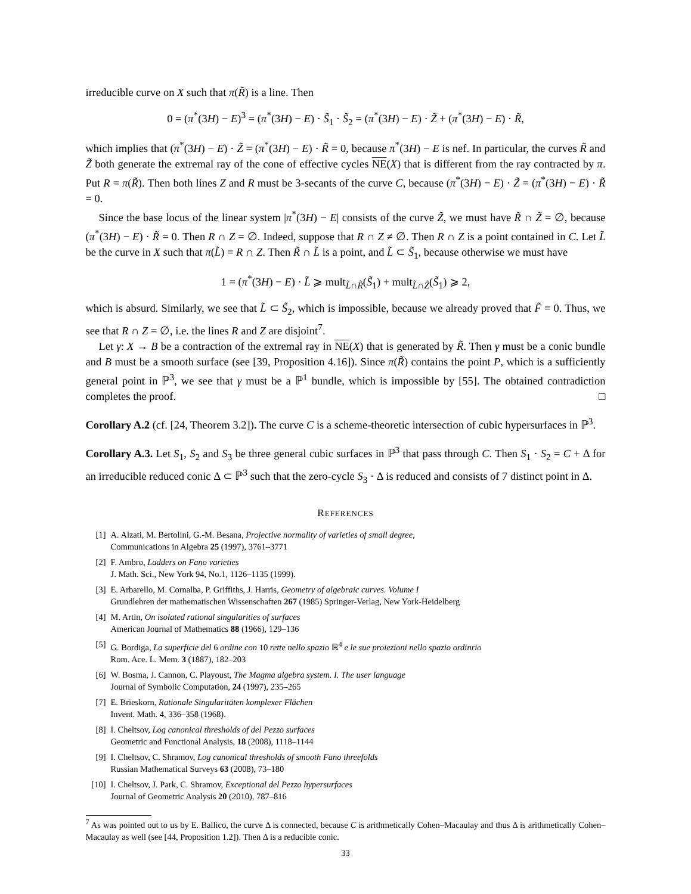irreducible curve on X such that π(R̃) is a line. Then
0 = (π<sup>*</sup>(3H) − E)<sup>3</sup> = (π<sup>*</sup>(3H) − E) · S̃<sub>1</sub> · S̃<sub>2</sub> = (π<sup>*</sup>(3H) − E) · Z̃ + (π<sup>*</sup>(3H) − E) · R̃,
which implies that (π<sup>*</sup>(3H) − E) · Z̃ = (π<sup>*</sup>(3H) − E) · R̃ = 0, because π<sup>*</sup>(3H) − E is nef. In particular, the curves R̃ and Z̃ both generate the extremal ray of the cone of effective cycles NE(X) that is different from the ray contracted by π. Put R = π(R̃). Then both lines Z and R must be 3-secants of the curve C, because (π<sup>*</sup>(3H) − E) · Z̃ = (π<sup>*</sup>(3H) − E) · R̃ = 0.
Since the base locus of the linear system |π<sup>*</sup>(3H) − E| consists of the curve Z̃, we must have R̃ ∩ Z̃ = ∅, because (π<sup>*</sup>(3H) − E) · R̃ = 0. Then R ∩ Z = ∅. Indeed, suppose that R ∩ Z ≠ ∅. Then R ∩ Z is a point contained in C. Let L̃ be the curve in X such that π(L̃) = R ∩ Z. Then R̃ ∩ L̃ is a point, and L̃ ⊂ S̃<sub>1</sub>, because otherwise we must have
1 = (π<sup>*</sup>(3H) − E) · L̃ ⩾ mult<sub>L̃∩R̃</sub>(S̃<sub>1</sub>) + mult<sub>L̃∩Z̃</sub>(S̃<sub>1</sub>) ⩾ 2,
which is absurd. Similarly, we see that L̃ ⊂ S̃<sub>2</sub>, which is impossible, because we already proved that F̃ = 0. Thus, we see that R ∩ Z = ∅, i.e. the lines R and Z are disjoint<sup>7</sup>.
Let γ: X → B be a contraction of the extremal ray in NE(X) that is generated by R̃. Then γ must be a conic bundle and B must be a smooth surface (see [39, Proposition 4.16]). Since π(R̃) contains the point P, which is a sufficiently general point in ℙ<sup>3</sup>, we see that γ must be a ℙ<sup>1</sup> bundle, which is impossible by [55]. The obtained contradiction completes the proof. □
Corollary A.2 (cf. [24, Theorem 3.2]). The curve C is a scheme-theoretic intersection of cubic hypersurfaces in ℙ<sup>3</sup>.
Corollary A.3. Let S<sub>1</sub>, S<sub>2</sub> and S<sub>3</sub> be three general cubic surfaces in ℙ<sup>3</sup> that pass through C. Then S<sub>1</sub> · S<sub>2</sub> = C + Δ for an irreducible reduced conic Δ ⊂ ℙ<sup>3</sup> such that the zero-cycle S<sub>3</sub> · Δ is reduced and consists of 7 distinct point in Δ.
REFERENCES
[1] A. Alzati, M. Bertolini, G.-M. Besana, Projective normality of varieties of small degree,
Communications in Algebra 25 (1997), 3761–3771
[2] F. Ambro, Ladders on Fano varieties
J. Math. Sci., New York 94, No.1, 1126–1135 (1999).
[3] E. Arbarello, M. Cornalba, P. Griffiths, J. Harris, Geometry of algebraic curves. Volume I
Grundlehren der mathematischen Wissenschaften 267 (1985) Springer-Verlag, New York-Heidelberg
[4] M. Artin, On isolated rational singularities of surfaces
American Journal of Mathematics 88 (1966), 129–136
[5] G. Bordiga, La superficie del 6 ordine con 10 rette nello spazio ℝ<sup>4</sup> e le sue proiezioni nello spazio ordinrio
Rom. Ace. L. Mem. 3 (1887), 182–203
[6] W. Bosma, J. Cannon, C. Playoust, The Magma algebra system. I. The user language
Journal of Symbolic Computation, 24 (1997), 235–265
[7] E. Brieskorn, Rationale Singularitäten komplexer Flächen
Invent. Math. 4, 336–358 (1968).
[8] I. Cheltsov, Log canonical thresholds of del Pezzo surfaces
Geometric and Functional Analysis, 18 (2008), 1118–1144
[9] I. Cheltsov, C. Shramov, Log canonical thresholds of smooth Fano threefolds
Russian Mathematical Surveys 63 (2008), 73–180
[10] I. Cheltsov, J. Park, C. Shramov, Exceptional del Pezzo hypersurfaces
Journal of Geometric Analysis 20 (2010), 787–816
<sup>7</sup> As was pointed out to us by E. Ballico, the curve Δ is connected, because C is arithmetically Cohen–Macaulay and thus Δ is arithmetically Cohen–Macaulay as well (see [44, Proposition 1.2]). Then Δ is a reducible conic.
33